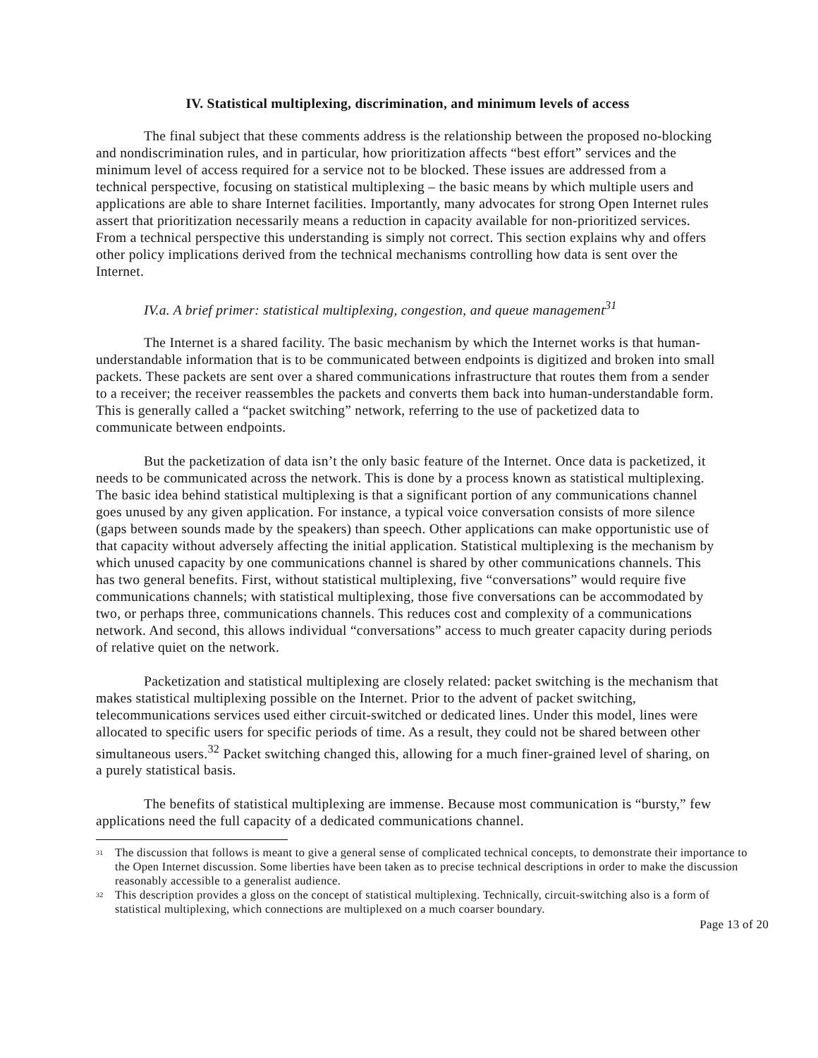IV. Statistical multiplexing, discrimination, and minimum levels of access
The final subject that these comments address is the relationship between the proposed no-blocking and nondiscrimination rules, and in particular, how prioritization affects “best effort” services and the minimum level of access required for a service not to be blocked. These issues are addressed from a technical perspective, focusing on statistical multiplexing – the basic means by which multiple users and applications are able to share Internet facilities. Importantly, many advocates for strong Open Internet rules assert that prioritization necessarily means a reduction in capacity available for non-prioritized services. From a technical perspective this understanding is simply not correct. This section explains why and offers other policy implications derived from the technical mechanisms controlling how data is sent over the Internet.
IV.a. A brief primer: statistical multiplexing, congestion, and queue management<sup>31</sup>
The Internet is a shared facility. The basic mechanism by which the Internet works is that human-understandable information that is to be communicated between endpoints is digitized and broken into small packets. These packets are sent over a shared communications infrastructure that routes them from a sender to a receiver; the receiver reassembles the packets and converts them back into human-understandable form. This is generally called a “packet switching” network, referring to the use of packetized data to communicate between endpoints.
But the packetization of data isn’t the only basic feature of the Internet. Once data is packetized, it needs to be communicated across the network. This is done by a process known as statistical multiplexing. The basic idea behind statistical multiplexing is that a significant portion of any communications channel goes unused by any given application. For instance, a typical voice conversation consists of more silence (gaps between sounds made by the speakers) than speech. Other applications can make opportunistic use of that capacity without adversely affecting the initial application. Statistical multiplexing is the mechanism by which unused capacity by one communications channel is shared by other communications channels. This has two general benefits. First, without statistical multiplexing, five “conversations” would require five communications channels; with statistical multiplexing, those five conversations can be accommodated by two, or perhaps three, communications channels. This reduces cost and complexity of a communications network. And second, this allows individual “conversations” access to much greater capacity during periods of relative quiet on the network.
Packetization and statistical multiplexing are closely related: packet switching is the mechanism that makes statistical multiplexing possible on the Internet. Prior to the advent of packet switching, telecommunications services used either circuit-switched or dedicated lines. Under this model, lines were allocated to specific users for specific periods of time. As a result, they could not be shared between other simultaneous users.<sup>32</sup> Packet switching changed this, allowing for a much finer-grained level of sharing, on a purely statistical basis.
The benefits of statistical multiplexing are immense. Because most communication is “bursty,” few applications need the full capacity of a dedicated communications channel.
<sup>31</sup> The discussion that follows is meant to give a general sense of complicated technical concepts, to demonstrate their importance to the Open Internet discussion. Some liberties have been taken as to precise technical descriptions in order to make the discussion reasonably accessible to a generalist audience.
<sup>32</sup> This description provides a gloss on the concept of statistical multiplexing. Technically, circuit-switching also is a form of statistical multiplexing, which connections are multiplexed on a much coarser boundary.
Page 13 of 20